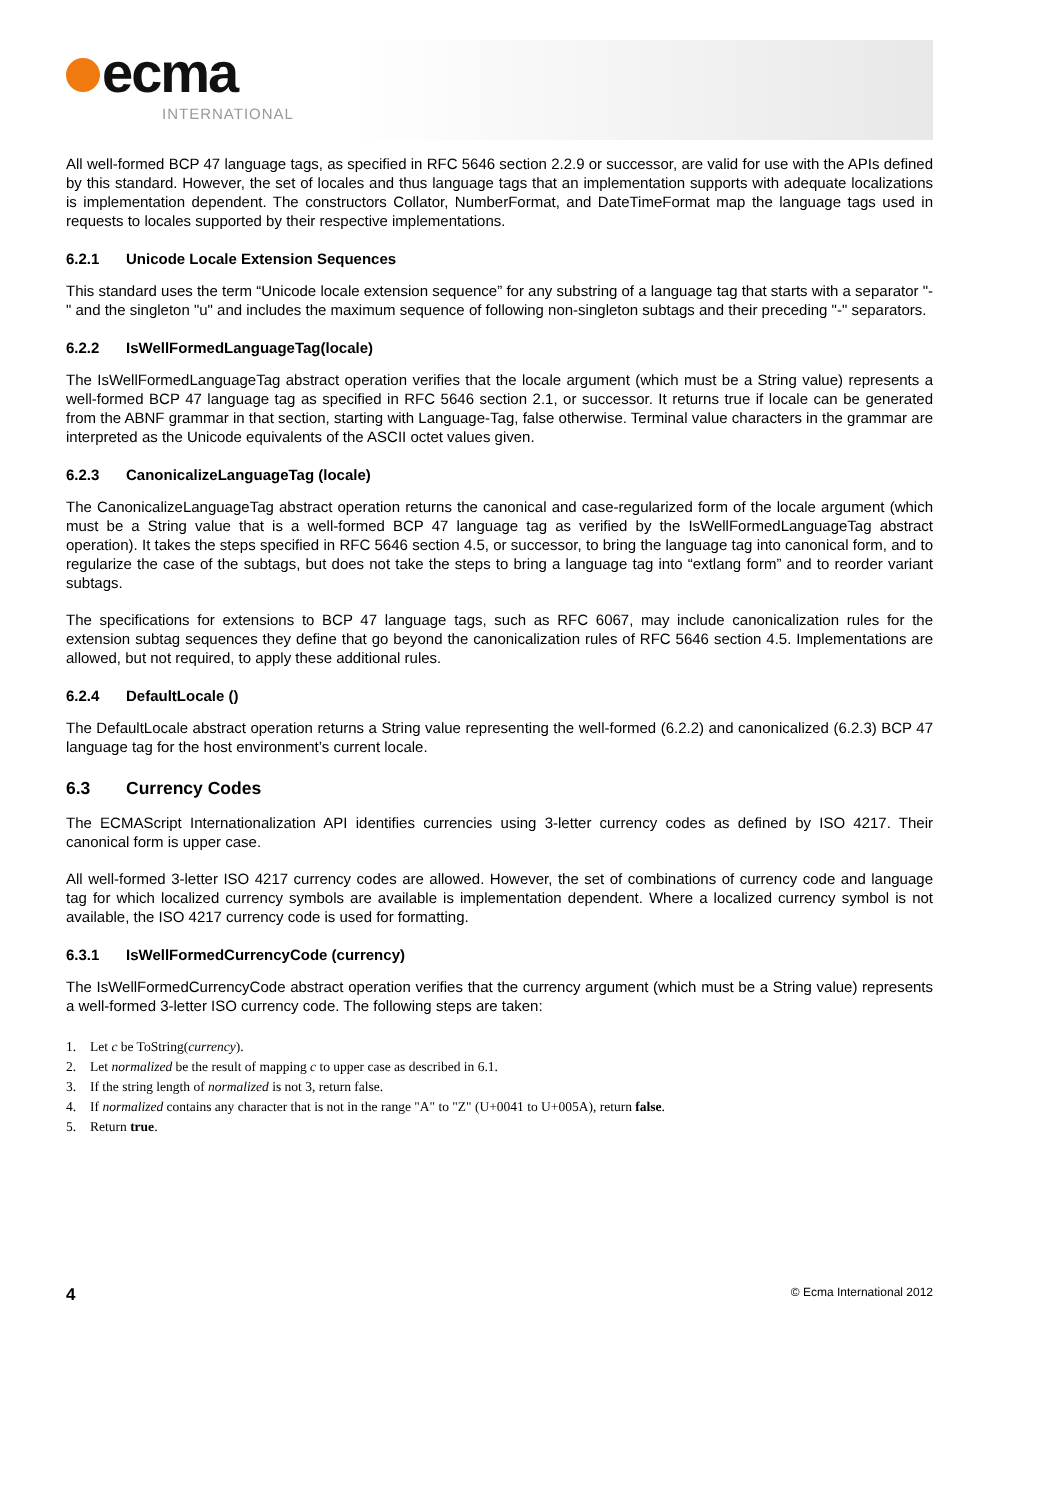ecma
INTERNATIONAL
All well-formed BCP 47 language tags, as specified in RFC 5646 section 2.2.9 or successor, are valid for use with the APIs defined by this standard. However, the set of locales and thus language tags that an implementation supports with adequate localizations is implementation dependent. The constructors Collator, NumberFormat, and DateTimeFormat map the language tags used in requests to locales supported by their respective implementations.
6.2.1 Unicode Locale Extension Sequences
This standard uses the term “Unicode locale extension sequence” for any substring of a language tag that starts with a separator "-" and the singleton "u" and includes the maximum sequence of following non-singleton subtags and their preceding "-" separators.
6.2.2 IsWellFormedLanguageTag(locale)
The IsWellFormedLanguageTag abstract operation verifies that the locale argument (which must be a String value) represents a well-formed BCP 47 language tag as specified in RFC 5646 section 2.1, or successor. It returns true if locale can be generated from the ABNF grammar in that section, starting with Language-Tag, false otherwise. Terminal value characters in the grammar are interpreted as the Unicode equivalents of the ASCII octet values given.
6.2.3 CanonicalizeLanguageTag (locale)
The CanonicalizeLanguageTag abstract operation returns the canonical and case-regularized form of the locale argument (which must be a String value that is a well-formed BCP 47 language tag as verified by the IsWellFormedLanguageTag abstract operation). It takes the steps specified in RFC 5646 section 4.5, or successor, to bring the language tag into canonical form, and to regularize the case of the subtags, but does not take the steps to bring a language tag into “extlang form” and to reorder variant subtags.
The specifications for extensions to BCP 47 language tags, such as RFC 6067, may include canonicalization rules for the extension subtag sequences they define that go beyond the canonicalization rules of RFC 5646 section 4.5. Implementations are allowed, but not required, to apply these additional rules.
6.2.4 DefaultLocale ()
The DefaultLocale abstract operation returns a String value representing the well-formed (6.2.2) and canonicalized (6.2.3) BCP 47 language tag for the host environment’s current locale.
6.3 Currency Codes
The ECMAScript Internationalization API identifies currencies using 3-letter currency codes as defined by ISO 4217. Their canonical form is upper case.
All well-formed 3-letter ISO 4217 currency codes are allowed. However, the set of combinations of currency code and language tag for which localized currency symbols are available is implementation dependent. Where a localized currency symbol is not available, the ISO 4217 currency code is used for formatting.
6.3.1 IsWellFormedCurrencyCode (currency)
The IsWellFormedCurrencyCode abstract operation verifies that the currency argument (which must be a String value) represents a well-formed 3-letter ISO currency code. The following steps are taken:
1. Let c be ToString(currency).
2. Let normalized be the result of mapping c to upper case as described in 6.1.
3. If the string length of normalized is not 3, return false.
4. If normalized contains any character that is not in the range "A" to "Z" (U+0041 to U+005A), return false.
5. Return true.
4 © Ecma International 2012